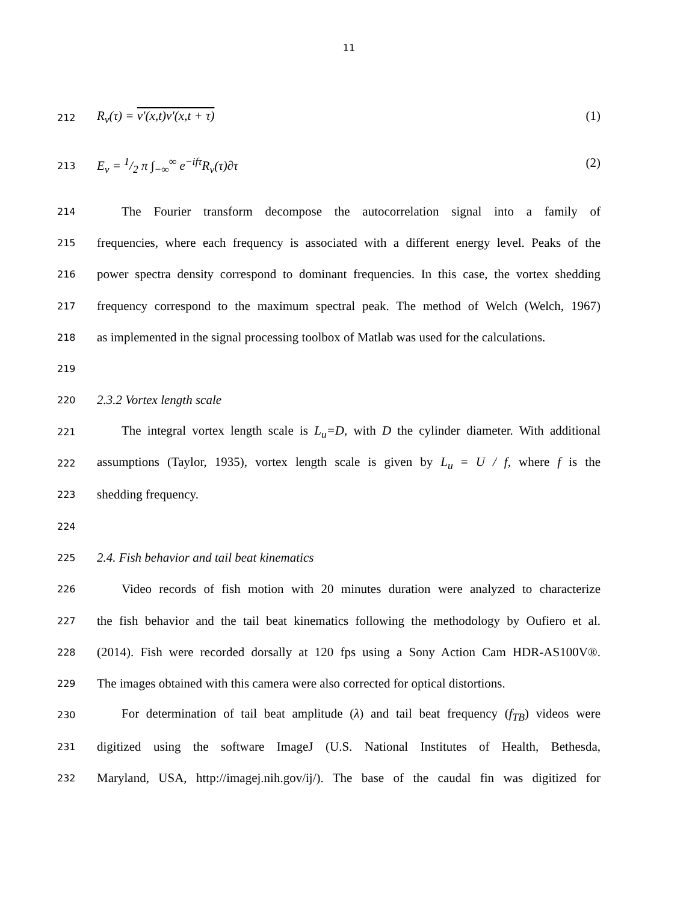11
212
R<sub>v</sub>(τ) = v'(x,t)v'(x,t + τ) (1)
213
E<sub>v</sub> = 1/2 π ∫<sub>−∞</sub><sup>∞</sup> e<sup>−ifτ</sup>R<sub>v</sub>(τ)∂τ (2)
214
The Fourier transform decompose the autocorrelation signal into a family of
215
frequencies, where each frequency is associated with a different energy level. Peaks of the
216
power spectra density correspond to dominant frequencies. In this case, the vortex shedding
217
frequency correspond to the maximum spectral peak. The method of Welch (Welch, 1967)
218
as implemented in the signal processing toolbox of Matlab was used for the calculations.
219
220
2.3.2 Vortex length scale
221
The integral vortex length scale is L<sub>u</sub>=D, with D the cylinder diameter. With additional
222
assumptions (Taylor, 1935), vortex length scale is given by L<sub>u</sub> = U / f, where f is the
223
shedding frequency.
224
225
2.4. Fish behavior and tail beat kinematics
226
Video records of fish motion with 20 minutes duration were analyzed to characterize
227
the fish behavior and the tail beat kinematics following the methodology by Oufiero et al.
228
(2014). Fish were recorded dorsally at 120 fps using a Sony Action Cam HDR-AS100V®.
229
The images obtained with this camera were also corrected for optical distortions.
230
For determination of tail beat amplitude (λ) and tail beat frequency (f<sub>TB</sub>) videos were
231
digitized using the software ImageJ (U.S. National Institutes of Health, Bethesda,
232
Maryland, USA, http://imagej.nih.gov/ij/). The base of the caudal fin was digitized for